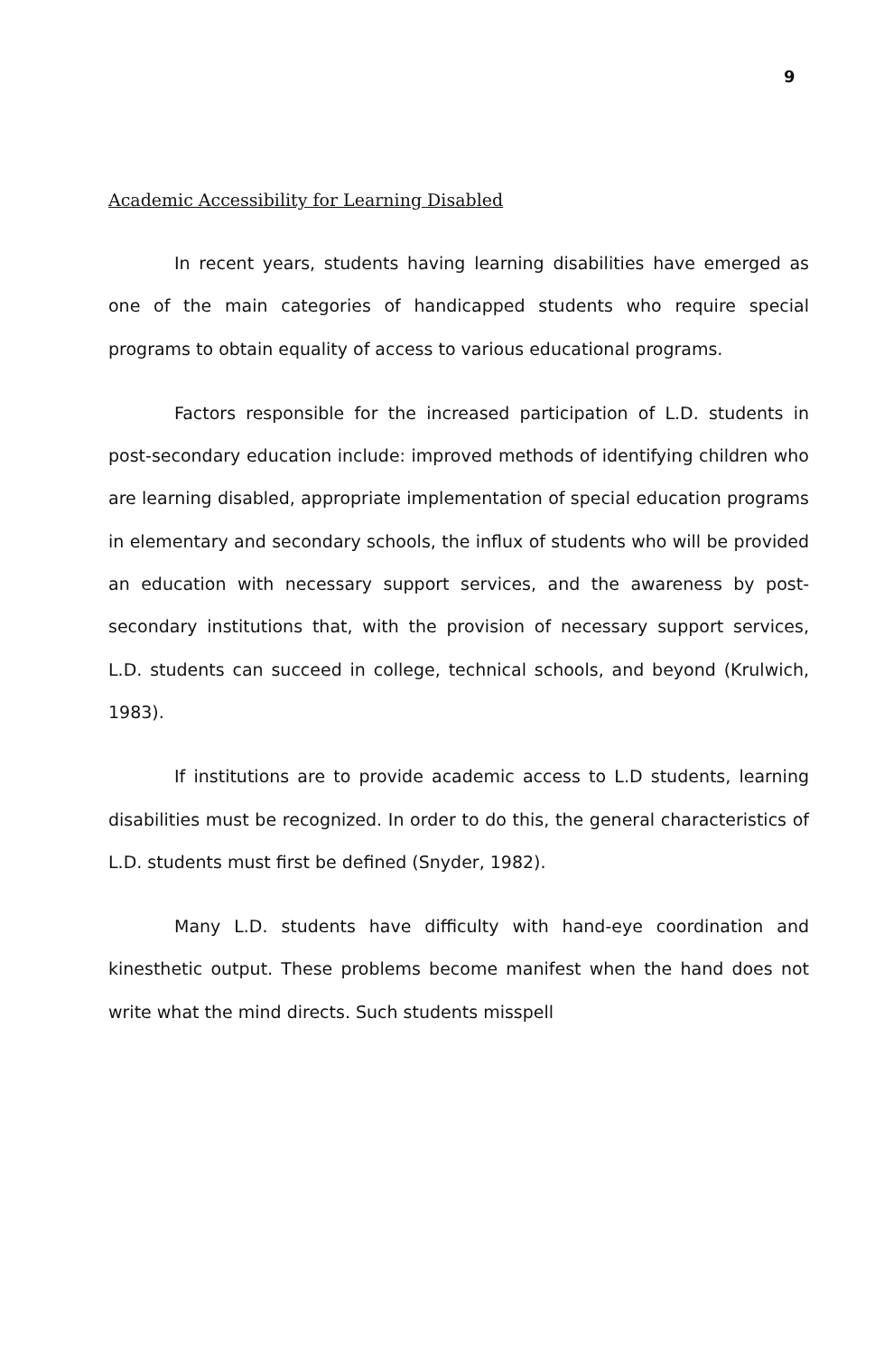9
Academic Accessibility for Learning Disabled
In recent years, students having learning disabilities have emerged as one of the main categories of handicapped students who require special programs to obtain equality of access to various educational programs.
Factors responsible for the increased participation of L.D. students in post-secondary education include: improved methods of identifying children who are learning disabled, appropriate implementation of special education programs in elementary and secondary schools, the influx of students who will be provided an education with necessary support services, and the awareness by post-secondary institutions that, with the provision of necessary support services, L.D. students can succeed in college, technical schools, and beyond (Krulwich, 1983).
If institutions are to provide academic access to L.D students, learning disabilities must be recognized. In order to do this, the general characteristics of L.D. students must first be defined (Snyder, 1982).
Many L.D. students have difficulty with hand-eye coordination and kinesthetic output. These problems become manifest when the hand does not write what the mind directs. Such students misspell